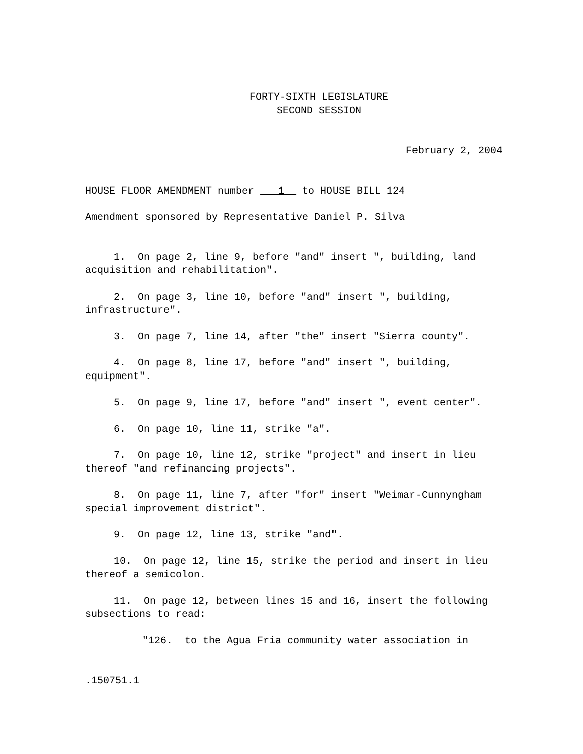FORTY-SIXTH LEGISLATURE
SECOND SESSION
February 2, 2004
HOUSE FLOOR AMENDMENT number 1 to HOUSE BILL 124
Amendment sponsored by Representative Daniel P. Silva
1. On page 2, line 9, before "and" insert ", building, land acquisition and rehabilitation".
2. On page 3, line 10, before "and" insert ", building, infrastructure".
3. On page 7, line 14, after "the" insert "Sierra county".
4. On page 8, line 17, before "and" insert ", building, equipment".
5. On page 9, line 17, before "and" insert ", event center".
6. On page 10, line 11, strike "a".
7. On page 10, line 12, strike "project" and insert in lieu thereof "and refinancing projects".
8. On page 11, line 7, after "for" insert "Weimar-Cunnyngham special improvement district".
9. On page 12, line 13, strike "and".
10. On page 12, line 15, strike the period and insert in lieu thereof a semicolon.
11. On page 12, between lines 15 and 16, insert the following subsections to read:
"126. to the Agua Fria community water association in
.150751.1